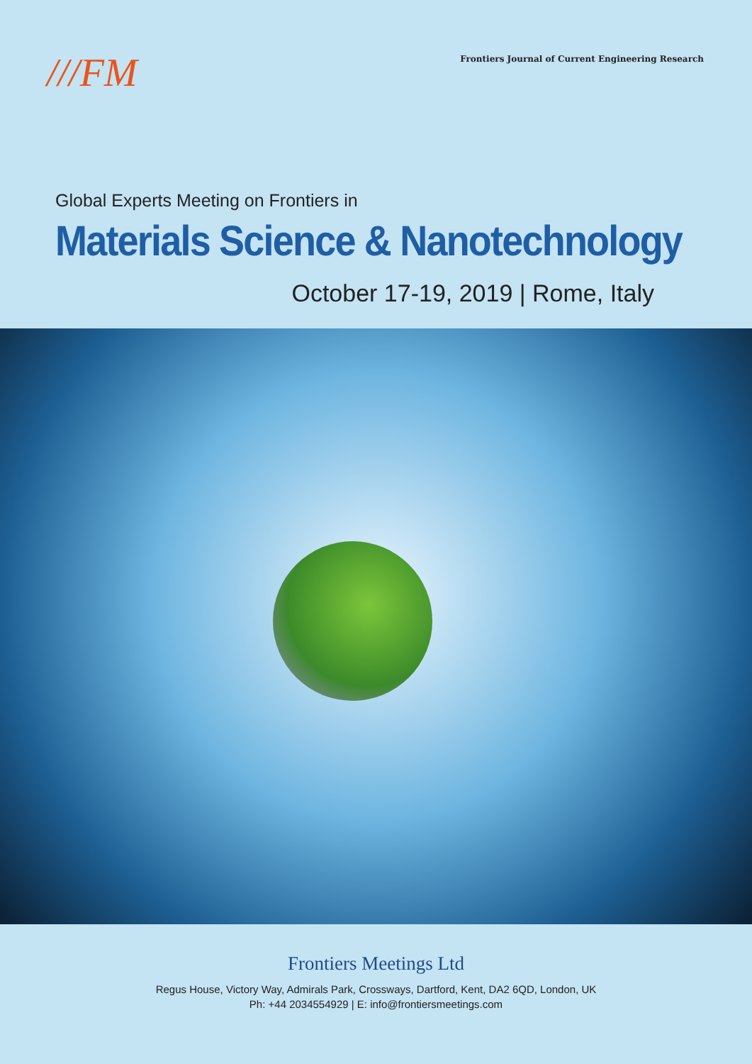///FM
Frontiers Journal of Current Engineering Research
Global Experts Meeting on Frontiers in
Materials Science & Nanotechnology
October 17-19, 2019 | Rome, Italy
Frontiers Meetings Ltd
Regus House, Victory Way, Admirals Park, Crossways, Dartford, Kent, DA2 6QD, London, UK
Ph: +44 2034554929 | E: info@frontiersmeetings.com